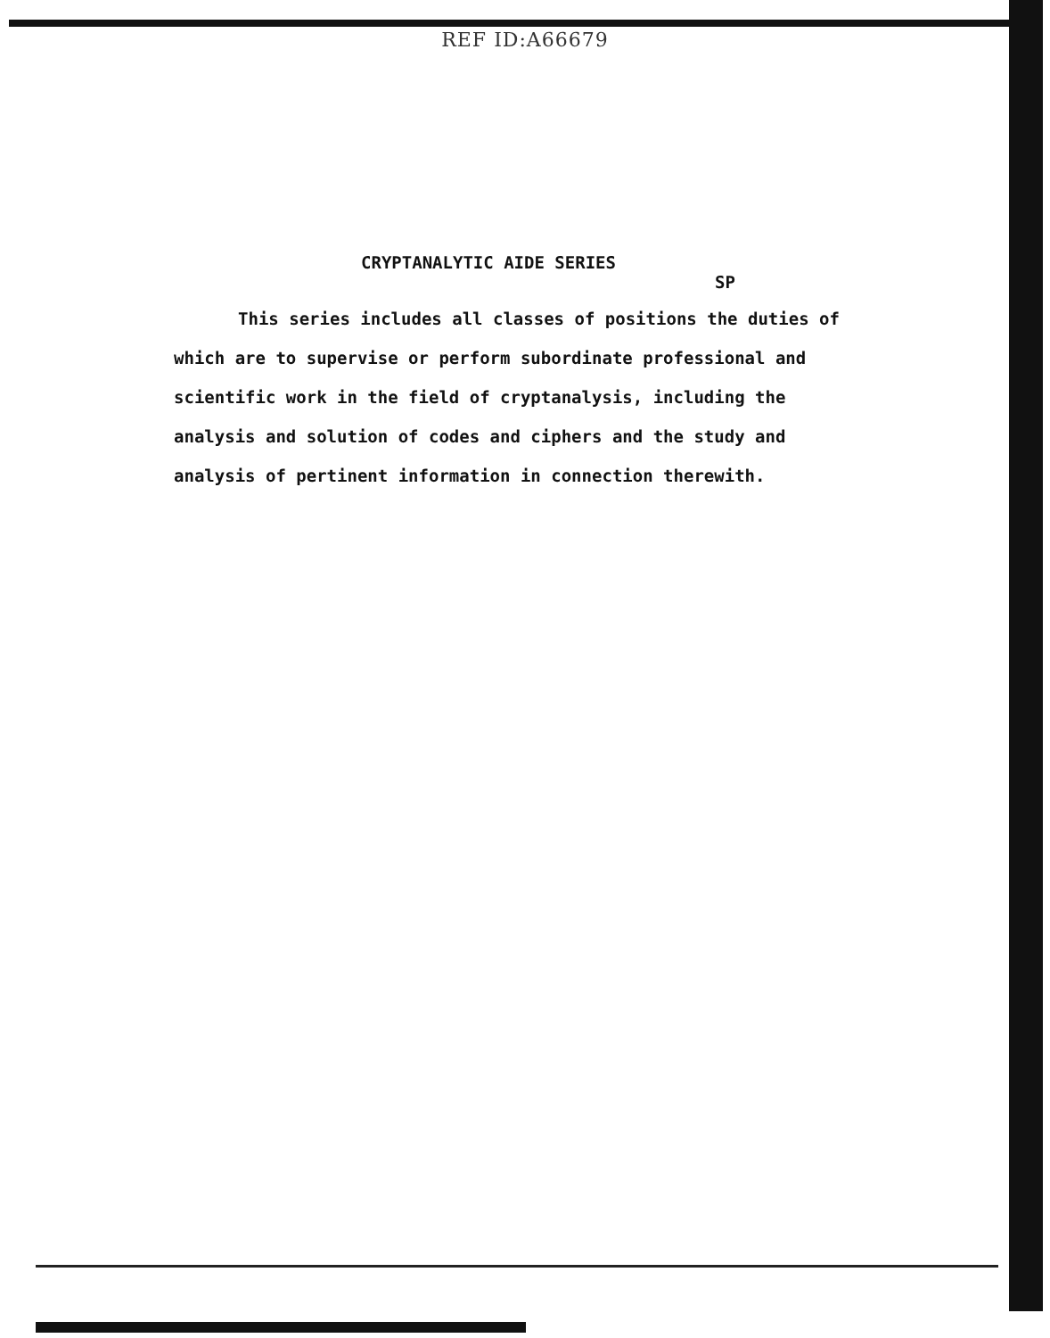REF ID:A66679
CRYPTANALYTIC AIDE SERIES
SP
This series includes all classes of positions the duties of which are to supervise or perform subordinate professional and scientific work in the field of cryptanalysis, including the analysis and solution of codes and ciphers and the study and analysis of pertinent information in connection therewith.